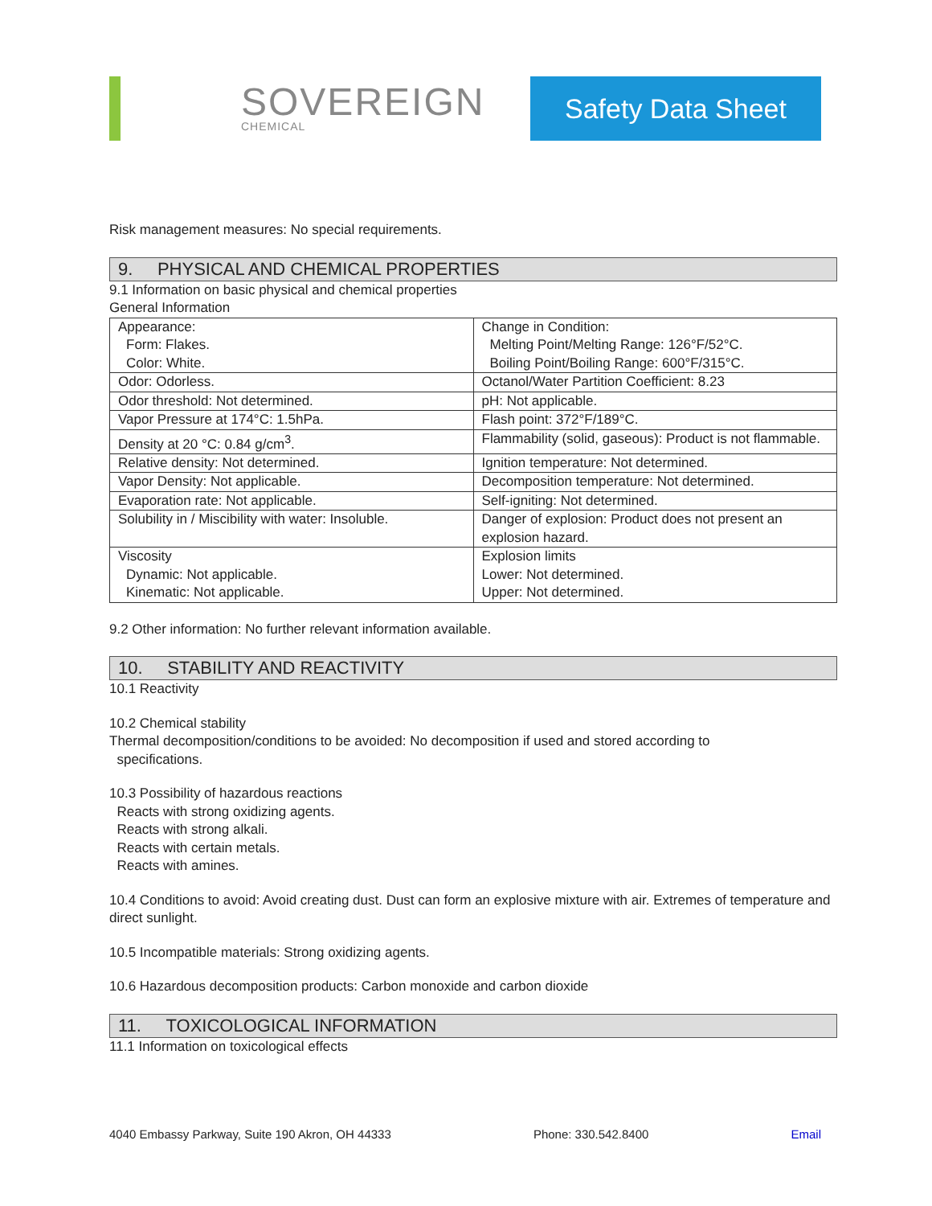SOVEREIGN
CHEMICAL
Safety Data Sheet
Risk management measures: No special requirements.
9. PHYSICAL AND CHEMICAL PROPERTIES
9.1 Information on basic physical and chemical properties
General Information
| Appearance: Form: Flakes. Color: White. | Change in Condition: Melting Point/Melting Range: 126°F/52°C. Boiling Point/Boiling Range: 600°F/315°C. |
| Odor: Odorless. | Octanol/Water Partition Coefficient: 8.23 |
| Odor threshold: Not determined. | pH: Not applicable. |
| Vapor Pressure at 174°C: 1.5hPa. | Flash point: 372°F/189°C. |
| Density at 20 °C: 0.84 g/cm<sup>3</sup>. | Flammability (solid, gaseous): Product is not flammable. |
| Relative density: Not determined. | Ignition temperature: Not determined. |
| Vapor Density: Not applicable. | Decomposition temperature: Not determined. |
| Evaporation rate: Not applicable. | Self-igniting: Not determined. |
| Solubility in / Miscibility with water: Insoluble. | Danger of explosion: Product does not present an explosion hazard. |
| Viscosity Dynamic: Not applicable. Kinematic: Not applicable. | Explosion limits Lower: Not determined. Upper: Not determined. |
9.2 Other information: No further relevant information available.
10. STABILITY AND REACTIVITY
10.1 Reactivity
10.2 Chemical stability
Thermal decomposition/conditions to be avoided: No decomposition if used and stored according to
specifications.
10.3 Possibility of hazardous reactions
Reacts with strong oxidizing agents.
Reacts with strong alkali.
Reacts with certain metals.
Reacts with amines.
10.4 Conditions to avoid: Avoid creating dust. Dust can form an explosive mixture with air. Extremes of temperature and direct sunlight.
10.5 Incompatible materials: Strong oxidizing agents.
10.6 Hazardous decomposition products: Carbon monoxide and carbon dioxide
11. TOXICOLOGICAL INFORMATION
11.1 Information on toxicological effects
4040 Embassy Parkway, Suite 190 Akron, OH 44333 Phone: 330.542.8400 Email